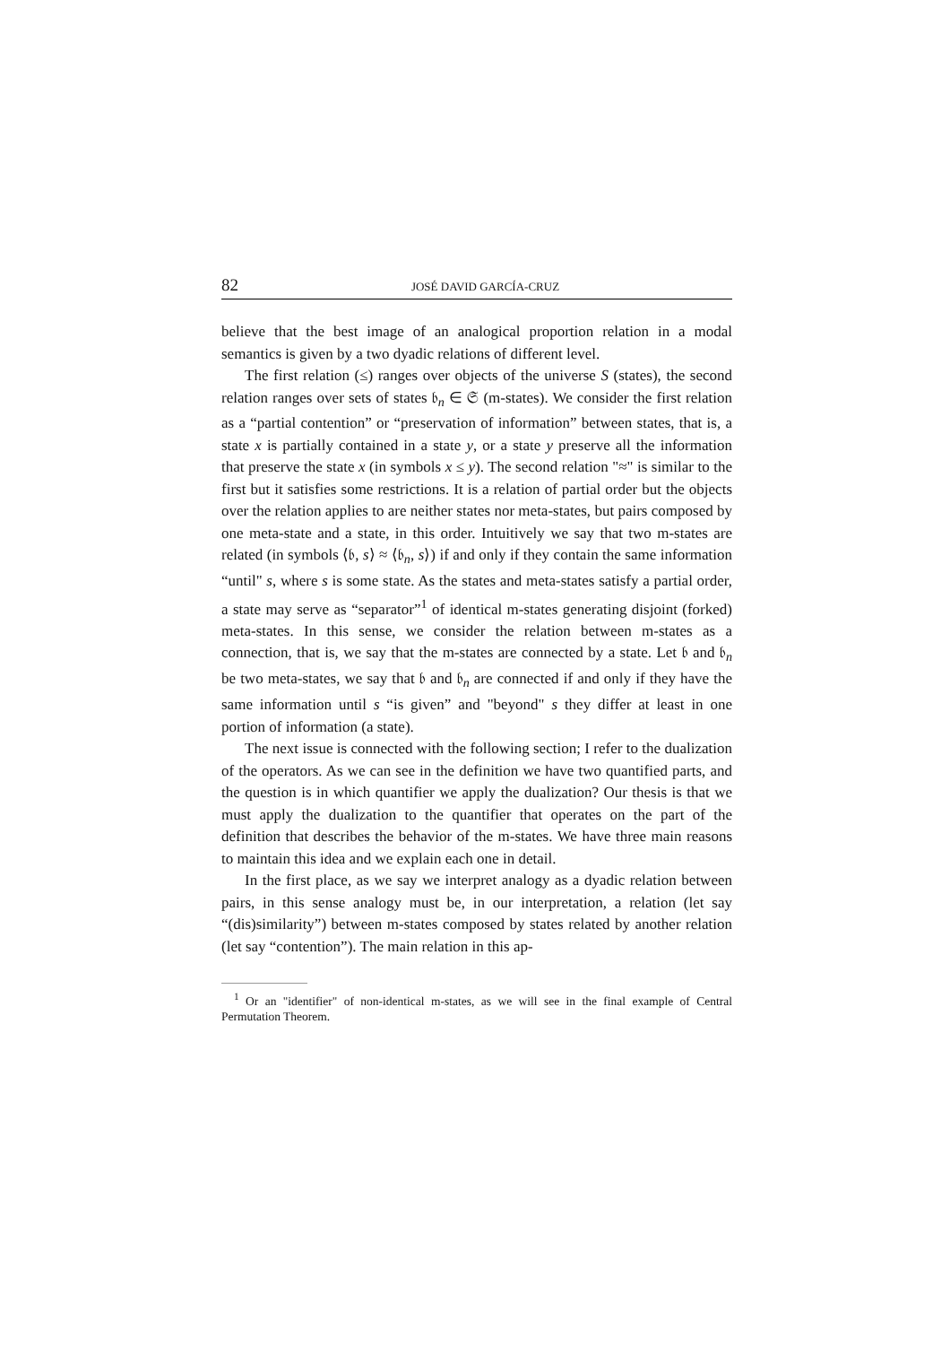82 JOSÉ DAVID GARCÍA-CRUZ
believe that the best image of an analogical proportion relation in a modal semantics is given by a two dyadic relations of different level.
The first relation (≤) ranges over objects of the universe S (states), the second relation ranges over sets of states 𝔟<sub>n</sub> ∈ 𝔖 (m-states). We consider the first relation as a “partial contention” or “preservation of information” between states, that is, a state x is partially contained in a state y, or a state y preserve all the information that preserve the state x (in symbols x ≤ y). The second relation "≈" is similar to the first but it satisfies some restrictions. It is a relation of partial order but the objects over the relation applies to are neither states nor meta-states, but pairs composed by one meta-state and a state, in this order. Intuitively we say that two m-states are related (in symbols ⟨𝔟, s⟩ ≈ ⟨𝔟<sub>n</sub>, s⟩) if and only if they contain the same information “until" s, where s is some state. As the states and meta-states satisfy a partial order, a state may serve as “separator”<sup>1</sup> of identical m-states generating disjoint (forked) meta-states. In this sense, we consider the relation between m-states as a connection, that is, we say that the m-states are connected by a state. Let 𝔟 and 𝔟<sub>n</sub> be two meta-states, we say that 𝔟 and 𝔟<sub>n</sub> are connected if and only if they have the same information until s “is given” and "beyond" s they differ at least in one portion of information (a state).
The next issue is connected with the following section; I refer to the dualization of the operators. As we can see in the definition we have two quantified parts, and the question is in which quantifier we apply the dualization? Our thesis is that we must apply the dualization to the quantifier that operates on the part of the definition that describes the behavior of the m-states. We have three main reasons to maintain this idea and we explain each one in detail.
In the first place, as we say we interpret analogy as a dyadic relation between pairs, in this sense analogy must be, in our interpretation, a relation (let say “(dis)similarity”) between m-states composed by states related by another relation (let say “contention”). The main relation in this ap-
<sup>1</sup> Or an "identifier" of non-identical m-states, as we will see in the final example of Central Permutation Theorem.